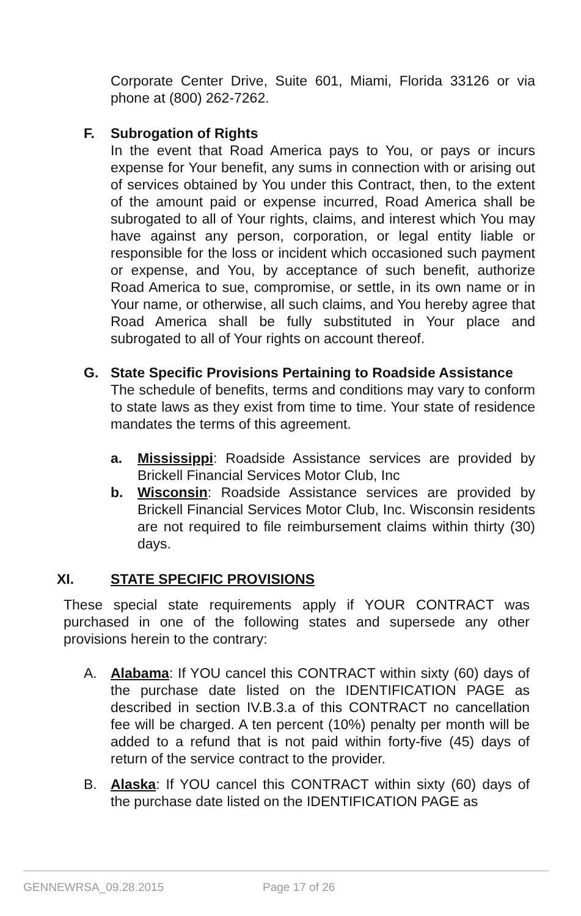Corporate Center Drive, Suite 601, Miami, Florida 33126 or via phone at (800) 262-7262.
F. Subrogation of Rights
In the event that Road America pays to You, or pays or incurs expense for Your benefit, any sums in connection with or arising out of services obtained by You under this Contract, then, to the extent of the amount paid or expense incurred, Road America shall be subrogated to all of Your rights, claims, and interest which You may have against any person, corporation, or legal entity liable or responsible for the loss or incident which occasioned such payment or expense, and You, by acceptance of such benefit, authorize Road America to sue, compromise, or settle, in its own name or in Your name, or otherwise, all such claims, and You hereby agree that Road America shall be fully substituted in Your place and subrogated to all of Your rights on account thereof.
G. State Specific Provisions Pertaining to Roadside Assistance
The schedule of benefits, terms and conditions may vary to conform to state laws as they exist from time to time. Your state of residence mandates the terms of this agreement.
a. Mississippi: Roadside Assistance services are provided by Brickell Financial Services Motor Club, Inc
b. Wisconsin: Roadside Assistance services are provided by Brickell Financial Services Motor Club, Inc. Wisconsin residents are not required to file reimbursement claims within thirty (30) days.
XI. STATE SPECIFIC PROVISIONS
These special state requirements apply if YOUR CONTRACT was purchased in one of the following states and supersede any other provisions herein to the contrary:
A. Alabama: If YOU cancel this CONTRACT within sixty (60) days of the purchase date listed on the IDENTIFICATION PAGE as described in section IV.B.3.a of this CONTRACT no cancellation fee will be charged. A ten percent (10%) penalty per month will be added to a refund that is not paid within forty-five (45) days of return of the service contract to the provider.
B. Alaska: If YOU cancel this CONTRACT within sixty (60) days of the purchase date listed on the IDENTIFICATION PAGE as
GENNEWRSA_09.28.2015 Page 17 of 26